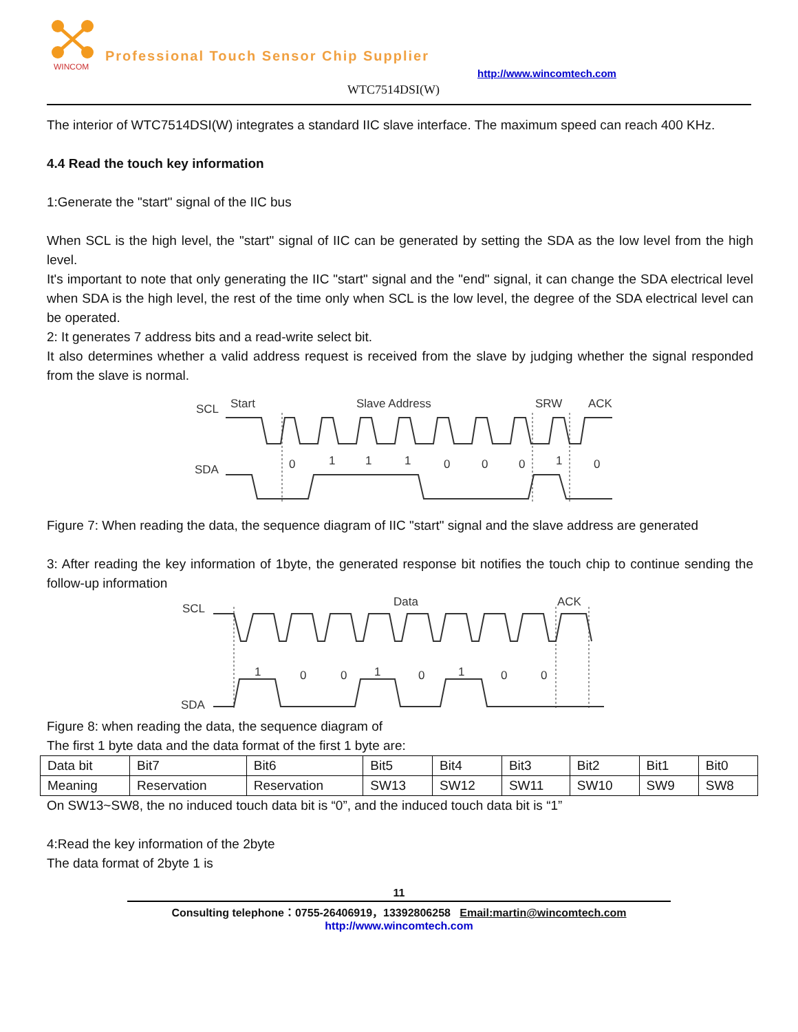WINCOM
Professional Touch Sensor Chip Supplier
http://www.wincomtech.com
WTC7514DSI(W)
The interior of WTC7514DSI(W) integrates a standard IIC slave interface. The maximum speed can reach 400 KHz.
4.4 Read the touch key information
1:Generate the "start" signal of the IIC bus
When SCL is the high level, the "start" signal of IIC can be generated by setting the SDA as the low level from the high level.
It's important to note that only generating the IIC "start" signal and the "end" signal, it can change the SDA electrical level when SDA is the high level, the rest of the time only when SCL is the low level, the degree of the SDA electrical level can be operated.
2: It generates 7 address bits and a read-write select bit.
It also determines whether a valid address request is received from the slave by judging whether the signal responded from the slave is normal.
SCL
Start
Slave Address
SRW
ACK
SDA
0
1
1
1
0
0
0
1
0
Figure 7: When reading the data, the sequence diagram of IIC "start" signal and the slave address are generated
3: After reading the key information of 1byte, the generated response bit notifies the touch chip to continue sending the follow-up information
SCL
Data
ACK
SDA
1
0
0
1
0
1
0
0
Figure 8: when reading the data, the sequence diagram of
The first 1 byte data and the data format of the first 1 byte are:
| Data bit | Bit7 | Bit6 | Bit5 | Bit4 | Bit3 | Bit2 | Bit1 | Bit0 |
| Meaning | Reservation | Reservation | SW13 | SW12 | SW11 | SW10 | SW9 | SW8 |
On SW13~SW8, the no induced touch data bit is “0”, and the induced touch data bit is “1”
4:Read the key information of the 2byte
The data format of 2byte 1 is
11
Consulting telephone：0755-26406919，13392806258 Email:martin@wincomtech.com
http://www.wincomtech.com